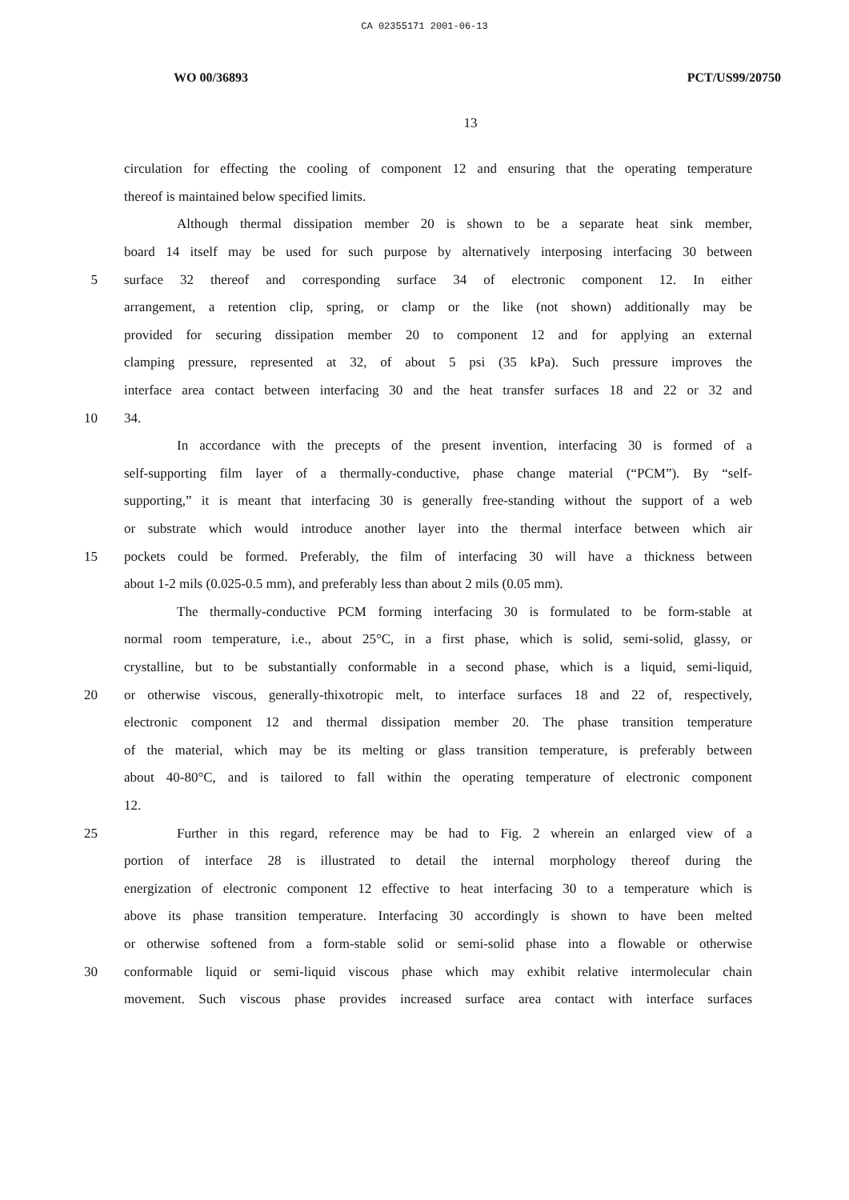CA 02355171 2001-06-13
WO 00/36893 PCT/US99/20750
13
circulation for effecting the cooling of component 12 and ensuring that the operating temperature
thereof is maintained below specified limits.
Although thermal dissipation member 20 is shown to be a separate heat sink member,
board 14 itself may be used for such purpose by alternatively interposing interfacing 30 between
5 surface 32 thereof and corresponding surface 34 of electronic component 12. In either
arrangement, a retention clip, spring, or clamp or the like (not shown) additionally may be
provided for securing dissipation member 20 to component 12 and for applying an external
clamping pressure, represented at 32, of about 5 psi (35 kPa). Such pressure improves the
interface area contact between interfacing 30 and the heat transfer surfaces 18 and 22 or 32 and
10 34.
In accordance with the precepts of the present invention, interfacing 30 is formed of a
self-supporting film layer of a thermally-conductive, phase change material (“PCM”). By “self-
supporting,” it is meant that interfacing 30 is generally free-standing without the support of a web
or substrate which would introduce another layer into the thermal interface between which air
15 pockets could be formed. Preferably, the film of interfacing 30 will have a thickness between
about 1-2 mils (0.025-0.5 mm), and preferably less than about 2 mils (0.05 mm).
The thermally-conductive PCM forming interfacing 30 is formulated to be form-stable at
normal room temperature, i.e., about 25°C, in a first phase, which is solid, semi-solid, glassy, or
crystalline, but to be substantially conformable in a second phase, which is a liquid, semi-liquid,
20 or otherwise viscous, generally-thixotropic melt, to interface surfaces 18 and 22 of, respectively,
electronic component 12 and thermal dissipation member 20. The phase transition temperature
of the material, which may be its melting or glass transition temperature, is preferably between
about 40-80°C, and is tailored to fall within the operating temperature of electronic component
12.
25 Further in this regard, reference may be had to Fig. 2 wherein an enlarged view of a
portion of interface 28 is illustrated to detail the internal morphology thereof during the
energization of electronic component 12 effective to heat interfacing 30 to a temperature which is
above its phase transition temperature. Interfacing 30 accordingly is shown to have been melted
or otherwise softened from a form-stable solid or semi-solid phase into a flowable or otherwise
30 conformable liquid or semi-liquid viscous phase which may exhibit relative intermolecular chain
movement. Such viscous phase provides increased surface area contact with interface surfaces